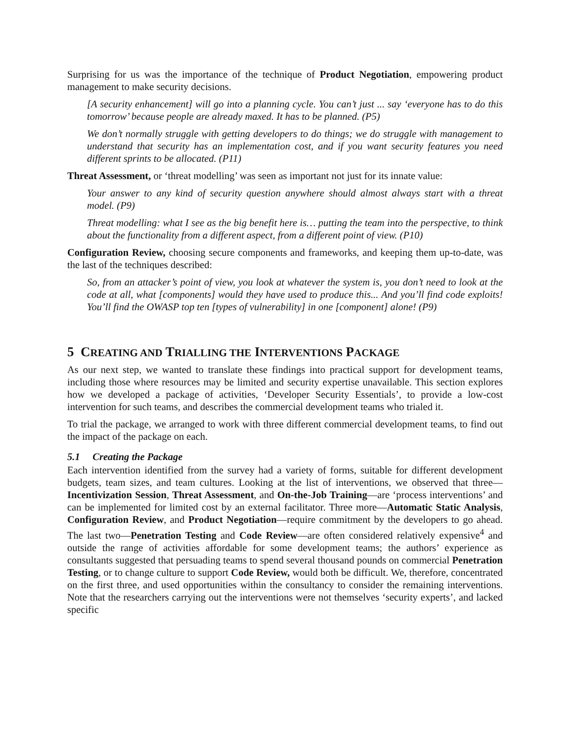Surprising for us was the importance of the technique of Product Negotiation, empowering product management to make security decisions.
[A security enhancement] will go into a planning cycle. You can’t just ... say ‘everyone has to do this tomorrow’ because people are already maxed. It has to be planned. (P5)
We don’t normally struggle with getting developers to do things; we do struggle with management to understand that security has an implementation cost, and if you want security features you need different sprints to be allocated. (P11)
Threat Assessment, or ‘threat modelling’ was seen as important not just for its innate value:
Your answer to any kind of security question anywhere should almost always start with a threat model. (P9)
Threat modelling: what I see as the big benefit here is… putting the team into the perspective, to think about the functionality from a different aspect, from a different point of view. (P10)
Configuration Review, choosing secure components and frameworks, and keeping them up-to-date, was the last of the techniques described:
So, from an attacker’s point of view, you look at whatever the system is, you don’t need to look at the code at all, what [components] would they have used to produce this... And you’ll find code exploits! You’ll find the OWASP top ten [types of vulnerability] in one [component] alone! (P9)
5 CREATING AND TRIALLING THE INTERVENTIONS PACKAGE
As our next step, we wanted to translate these findings into practical support for development teams, including those where resources may be limited and security expertise unavailable. This section explores how we developed a package of activities, ‘Developer Security Essentials’, to provide a low-cost intervention for such teams, and describes the commercial development teams who trialed it.
To trial the package, we arranged to work with three different commercial development teams, to find out the impact of the package on each.
5.1 Creating the Package
Each intervention identified from the survey had a variety of forms, suitable for different development budgets, team sizes, and team cultures. Looking at the list of interventions, we observed that three—Incentivization Session, Threat Assessment, and On-the-Job Training—are ‘process interventions’ and can be implemented for limited cost by an external facilitator. Three more—Automatic Static Analysis, Configuration Review, and Product Negotiation—require commitment by the developers to go ahead. The last two—Penetration Testing and Code Review—are often considered relatively expensive<sup>4</sup> and outside the range of activities affordable for some development teams; the authors’ experience as consultants suggested that persuading teams to spend several thousand pounds on commercial Penetration Testing, or to change culture to support Code Review, would both be difficult. We, therefore, concentrated on the first three, and used opportunities within the consultancy to consider the remaining interventions. Note that the researchers carrying out the interventions were not themselves ‘security experts’, and lacked specific